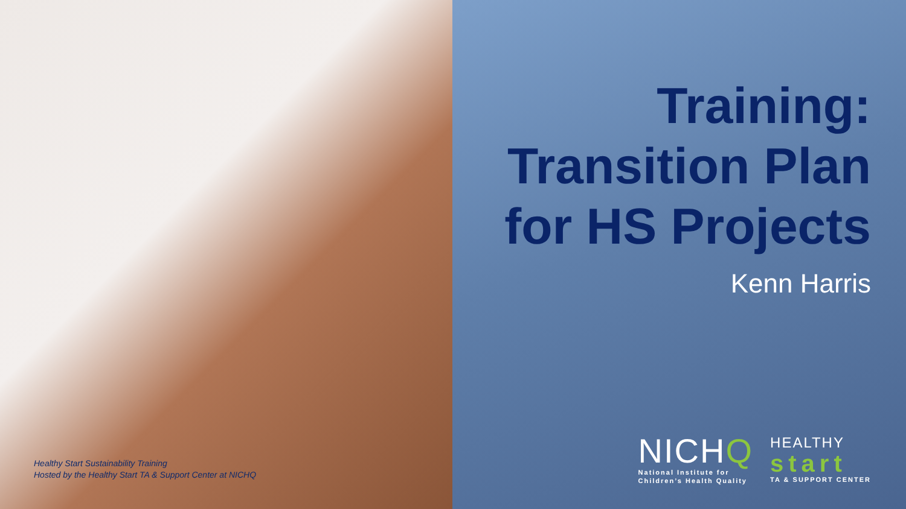Healthy Start Sustainability Training
Hosted by the Healthy Start TA & Support Center at NICHQ
Training:
Transition Plan
for HS Projects
Kenn Harris
NICHQ
National Institute for
Children’s Health Quality
HEALTHY
start
TA & SUPPORT CENTER